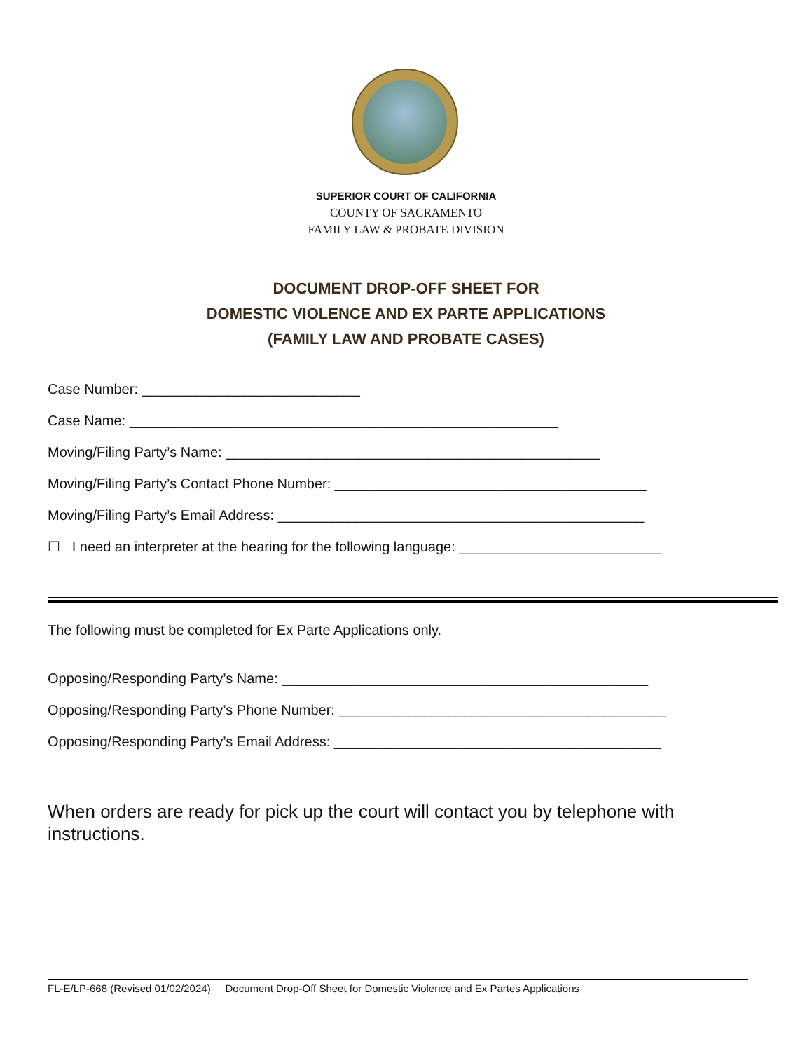SUPERIOR COURT OF CALIFORNIA
COUNTY OF SACRAMENTO
FAMILY LAW & PROBATE DIVISION
DOCUMENT DROP-OFF SHEET FOR
DOMESTIC VIOLENCE AND EX PARTE APPLICATIONS
(FAMILY LAW AND PROBATE CASES)
Case Number: ____________________________
Case Name: _______________________________________________________
Moving/Filing Party’s Name: ________________________________________________
Moving/Filing Party’s Contact Phone Number: ________________________________________
Moving/Filing Party’s Email Address: _______________________________________________
☐ I need an interpreter at the hearing for the following language: __________________________
The following must be completed for Ex Parte Applications only.
Opposing/Responding Party’s Name: _______________________________________________
Opposing/Responding Party’s Phone Number: __________________________________________
Opposing/Responding Party’s Email Address: __________________________________________
When orders are ready for pick up the court will contact you by telephone with instructions.
FL-E/LP-668 (Revised 01/02/2024) Document Drop-Off Sheet for Domestic Violence and Ex Partes Applications